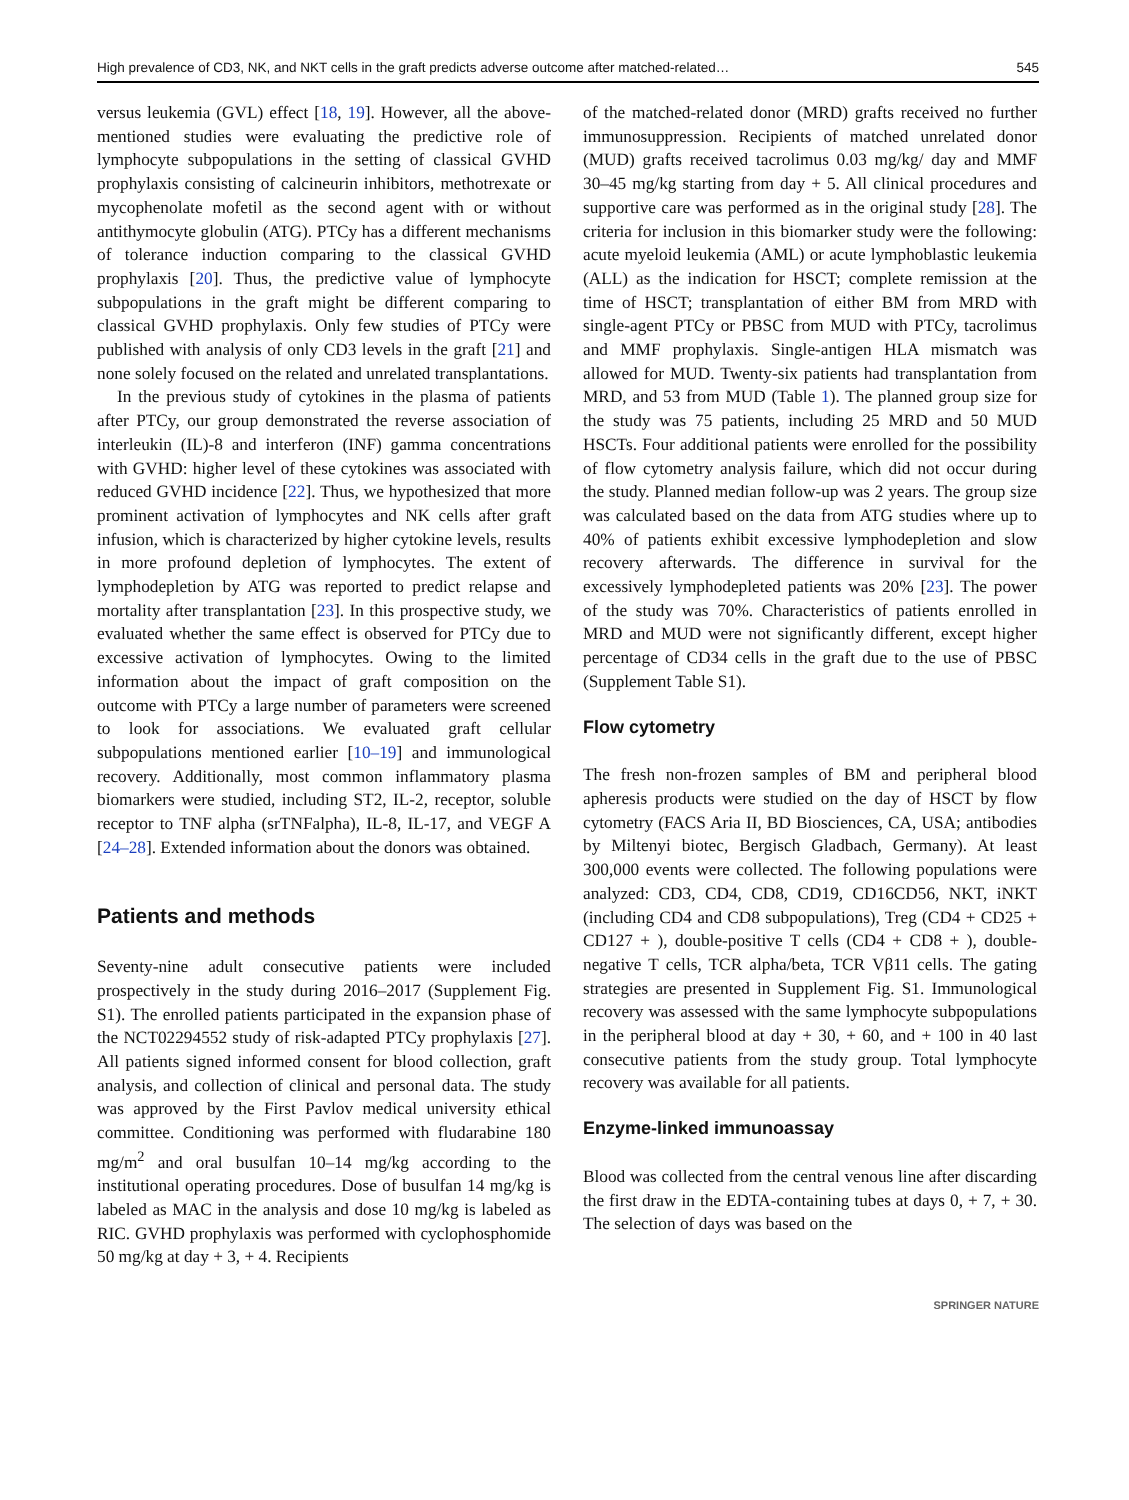High prevalence of CD3, NK, and NKT cells in the graft predicts adverse outcome after matched-related… 545
versus leukemia (GVL) effect [18, 19]. However, all the above-mentioned studies were evaluating the predictive role of lymphocyte subpopulations in the setting of classical GVHD prophylaxis consisting of calcineurin inhibitors, methotrexate or mycophenolate mofetil as the second agent with or without antithymocyte globulin (ATG). PTCy has a different mechanisms of tolerance induction comparing to the classical GVHD prophylaxis [20]. Thus, the predictive value of lymphocyte subpopulations in the graft might be different comparing to classical GVHD prophylaxis. Only few studies of PTCy were published with analysis of only CD3 levels in the graft [21] and none solely focused on the related and unrelated transplantations.
In the previous study of cytokines in the plasma of patients after PTCy, our group demonstrated the reverse association of interleukin (IL)-8 and interferon (INF) gamma concentrations with GVHD: higher level of these cytokines was associated with reduced GVHD incidence [22]. Thus, we hypothesized that more prominent activation of lymphocytes and NK cells after graft infusion, which is characterized by higher cytokine levels, results in more profound depletion of lymphocytes. The extent of lymphodepletion by ATG was reported to predict relapse and mortality after transplantation [23]. In this prospective study, we evaluated whether the same effect is observed for PTCy due to excessive activation of lymphocytes. Owing to the limited information about the impact of graft composition on the outcome with PTCy a large number of parameters were screened to look for associations. We evaluated graft cellular subpopulations mentioned earlier [10–19] and immunological recovery. Additionally, most common inflammatory plasma biomarkers were studied, including ST2, IL-2, receptor, soluble receptor to TNF alpha (srTNFalpha), IL-8, IL-17, and VEGF A [24–28]. Extended information about the donors was obtained.
Patients and methods
Seventy-nine adult consecutive patients were included prospectively in the study during 2016–2017 (Supplement Fig. S1). The enrolled patients participated in the expansion phase of the NCT02294552 study of risk-adapted PTCy prophylaxis [27]. All patients signed informed consent for blood collection, graft analysis, and collection of clinical and personal data. The study was approved by the First Pavlov medical university ethical committee. Conditioning was performed with fludarabine 180 mg/m<sup>2</sup> and oral busulfan 10–14 mg/kg according to the institutional operating procedures. Dose of busulfan 14 mg/kg is labeled as MAC in the analysis and dose 10 mg/kg is labeled as RIC. GVHD prophylaxis was performed with cyclophosphomide 50 mg/kg at day + 3, + 4. Recipients
of the matched-related donor (MRD) grafts received no further immunosuppression. Recipients of matched unrelated donor (MUD) grafts received tacrolimus 0.03 mg/kg/ day and MMF 30–45 mg/kg starting from day + 5. All clinical procedures and supportive care was performed as in the original study [28]. The criteria for inclusion in this biomarker study were the following: acute myeloid leukemia (AML) or acute lymphoblastic leukemia (ALL) as the indication for HSCT; complete remission at the time of HSCT; transplantation of either BM from MRD with single-agent PTCy or PBSC from MUD with PTCy, tacrolimus and MMF prophylaxis. Single-antigen HLA mismatch was allowed for MUD. Twenty-six patients had transplantation from MRD, and 53 from MUD (Table 1). The planned group size for the study was 75 patients, including 25 MRD and 50 MUD HSCTs. Four additional patients were enrolled for the possibility of flow cytometry analysis failure, which did not occur during the study. Planned median follow-up was 2 years. The group size was calculated based on the data from ATG studies where up to 40% of patients exhibit excessive lymphodepletion and slow recovery afterwards. The difference in survival for the excessively lymphodepleted patients was 20% [23]. The power of the study was 70%. Characteristics of patients enrolled in MRD and MUD were not significantly different, except higher percentage of CD34 cells in the graft due to the use of PBSC (Supplement Table S1).
Flow cytometry
The fresh non-frozen samples of BM and peripheral blood apheresis products were studied on the day of HSCT by flow cytometry (FACS Aria II, BD Biosciences, CA, USA; antibodies by Miltenyi biotec, Bergisch Gladbach, Germany). At least 300,000 events were collected. The following populations were analyzed: CD3, CD4, CD8, CD19, CD16CD56, NKT, iNKT (including CD4 and CD8 subpopulations), Treg (CD4 + CD25 + CD127 + ), double-positive T cells (CD4 + CD8 + ), double-negative T cells, TCR alpha/beta, TCR Vβ11 cells. The gating strategies are presented in Supplement Fig. S1. Immunological recovery was assessed with the same lymphocyte subpopulations in the peripheral blood at day + 30, + 60, and + 100 in 40 last consecutive patients from the study group. Total lymphocyte recovery was available for all patients.
Enzyme-linked immunoassay
Blood was collected from the central venous line after discarding the first draw in the EDTA-containing tubes at days 0, + 7, + 30. The selection of days was based on the
SPRINGER NATURE